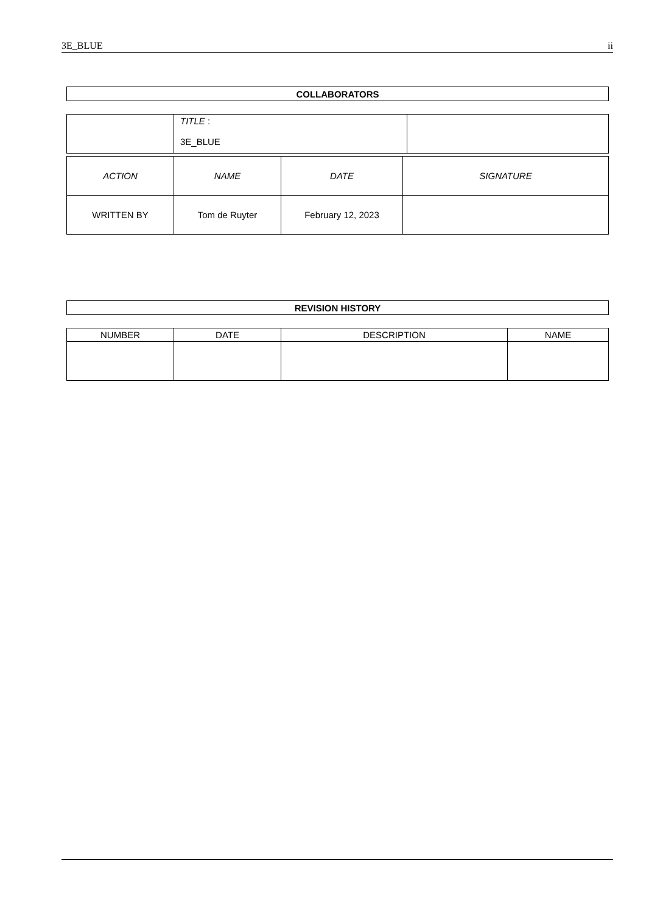3E_BLUE ii
| COLLABORATORS |
| --- |
| | TITLE : 3E_BLUE | |
| ACTION | NAME | DATE | SIGNATURE |
| WRITTEN BY | Tom de Ruyter | February 12, 2023 | |
| REVISION HISTORY |
| --- |
| NUMBER | DATE | DESCRIPTION | NAME |